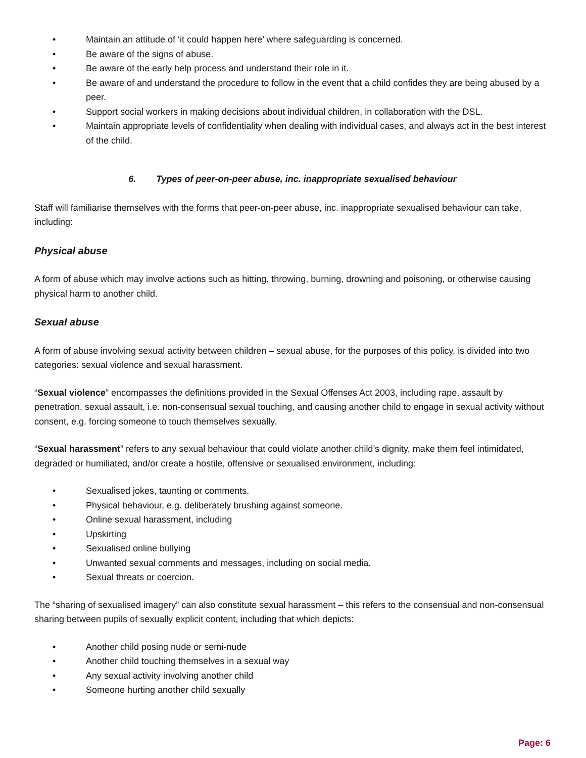• Maintain an attitude of ‘it could happen here’ where safeguarding is concerned.
• Be aware of the signs of abuse.
• Be aware of the early help process and understand their role in it.
• Be aware of and understand the procedure to follow in the event that a child confides they are being abused by a peer.
• Support social workers in making decisions about individual children, in collaboration with the DSL.
• Maintain appropriate levels of confidentiality when dealing with individual cases, and always act in the best interest of the child.
6. Types of peer-on-peer abuse, inc. inappropriate sexualised behaviour
Staff will familiarise themselves with the forms that peer-on-peer abuse, inc. inappropriate sexualised behaviour can take, including:
Physical abuse
A form of abuse which may involve actions such as hitting, throwing, burning, drowning and poisoning, or otherwise causing physical harm to another child.
Sexual abuse
A form of abuse involving sexual activity between children – sexual abuse, for the purposes of this policy, is divided into two categories: sexual violence and sexual harassment.
“Sexual violence” encompasses the definitions provided in the Sexual Offenses Act 2003, including rape, assault by penetration, sexual assault, i.e. non-consensual sexual touching, and causing another child to engage in sexual activity without consent, e.g. forcing someone to touch themselves sexually.
“Sexual harassment” refers to any sexual behaviour that could violate another child’s dignity, make them feel intimidated, degraded or humiliated, and/or create a hostile, offensive or sexualised environment, including:
• Sexualised jokes, taunting or comments.
• Physical behaviour, e.g. deliberately brushing against someone.
• Online sexual harassment, including
• Upskirting
• Sexualised online bullying
• Unwanted sexual comments and messages, including on social media.
• Sexual threats or coercion.
The “sharing of sexualised imagery” can also constitute sexual harassment – this refers to the consensual and non-consensual sharing between pupils of sexually explicit content, including that which depicts:
• Another child posing nude or semi-nude
• Another child touching themselves in a sexual way
• Any sexual activity involving another child
• Someone hurting another child sexually
Page: 6